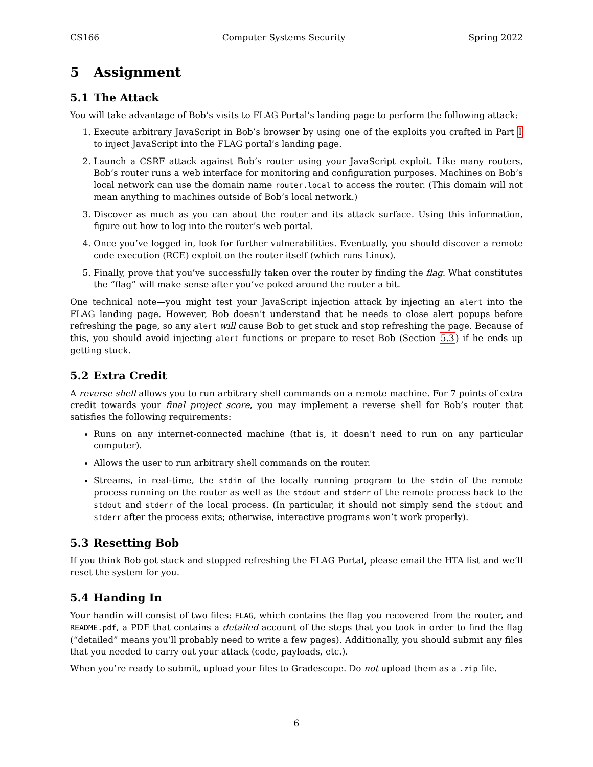CS166 Computer Systems Security Spring 2022
5 Assignment
5.1 The Attack
You will take advantage of Bob’s visits to FLAG Portal’s landing page to perform the following attack:
1. Execute arbitrary JavaScript in Bob’s browser by using one of the exploits you crafted in Part I to inject JavaScript into the FLAG portal’s landing page.
2. Launch a CSRF attack against Bob’s router using your JavaScript exploit. Like many routers, Bob’s router runs a web interface for monitoring and configuration purposes. Machines on Bob’s local network can use the domain name router.local to access the router. (This domain will not mean anything to machines outside of Bob’s local network.)
3. Discover as much as you can about the router and its attack surface. Using this information, figure out how to log into the router’s web portal.
4. Once you’ve logged in, look for further vulnerabilities. Eventually, you should discover a remote code execution (RCE) exploit on the router itself (which runs Linux).
5. Finally, prove that you’ve successfully taken over the router by finding the flag. What constitutes the “flag” will make sense after you’ve poked around the router a bit.
One technical note—you might test your JavaScript injection attack by injecting an alert into the FLAG landing page. However, Bob doesn’t understand that he needs to close alert popups before refreshing the page, so any alert will cause Bob to get stuck and stop refreshing the page. Because of this, you should avoid injecting alert functions or prepare to reset Bob (Section 5.3) if he ends up getting stuck.
5.2 Extra Credit
A reverse shell allows you to run arbitrary shell commands on a remote machine. For 7 points of extra credit towards your final project score, you may implement a reverse shell for Bob’s router that satisfies the following requirements:
Runs on any internet-connected machine (that is, it doesn’t need to run on any particular computer).
Allows the user to run arbitrary shell commands on the router.
Streams, in real-time, the stdin of the locally running program to the stdin of the remote process running on the router as well as the stdout and stderr of the remote process back to the stdout and stderr of the local process. (In particular, it should not simply send the stdout and stderr after the process exits; otherwise, interactive programs won’t work properly).
5.3 Resetting Bob
If you think Bob got stuck and stopped refreshing the FLAG Portal, please email the HTA list and we’ll reset the system for you.
5.4 Handing In
Your handin will consist of two files: FLAG, which contains the flag you recovered from the router, and README.pdf, a PDF that contains a detailed account of the steps that you took in order to find the flag (“detailed” means you’ll probably need to write a few pages). Additionally, you should submit any files that you needed to carry out your attack (code, payloads, etc.).
When you’re ready to submit, upload your files to Gradescope. Do not upload them as a .zip file.
6